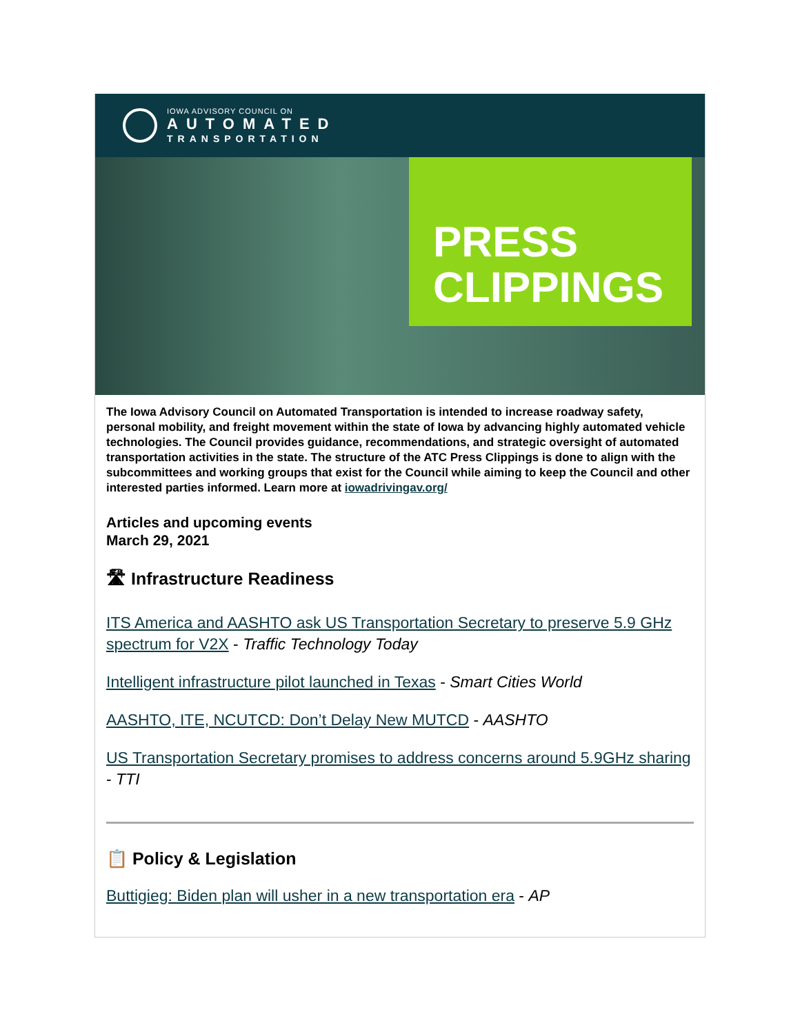IOWA ADVISORY COUNCIL ON
AUTOMATED
TRANSPORTATION
PRESS
CLIPPINGS
The Iowa Advisory Council on Automated Transportation is intended to increase roadway safety, personal mobility, and freight movement within the state of Iowa by advancing highly automated vehicle technologies. The Council provides guidance, recommendations, and strategic oversight of automated transportation activities in the state. The structure of the ATC Press Clippings is done to align with the subcommittees and working groups that exist for the Council while aiming to keep the Council and other interested parties informed. Learn more at iowadrivingav.org/
Articles and upcoming events
March 29, 2021
🛣 Infrastructure Readiness
ITS America and AASHTO ask US Transportation Secretary to preserve 5.9 GHz spectrum for V2X - Traffic Technology Today
Intelligent infrastructure pilot launched in Texas - Smart Cities World
AASHTO, ITE, NCUTCD: Don’t Delay New MUTCD - AASHTO
US Transportation Secretary promises to address concerns around 5.9GHz sharing - TTI
📋 Policy & Legislation
Buttigieg: Biden plan will usher in a new transportation era - AP